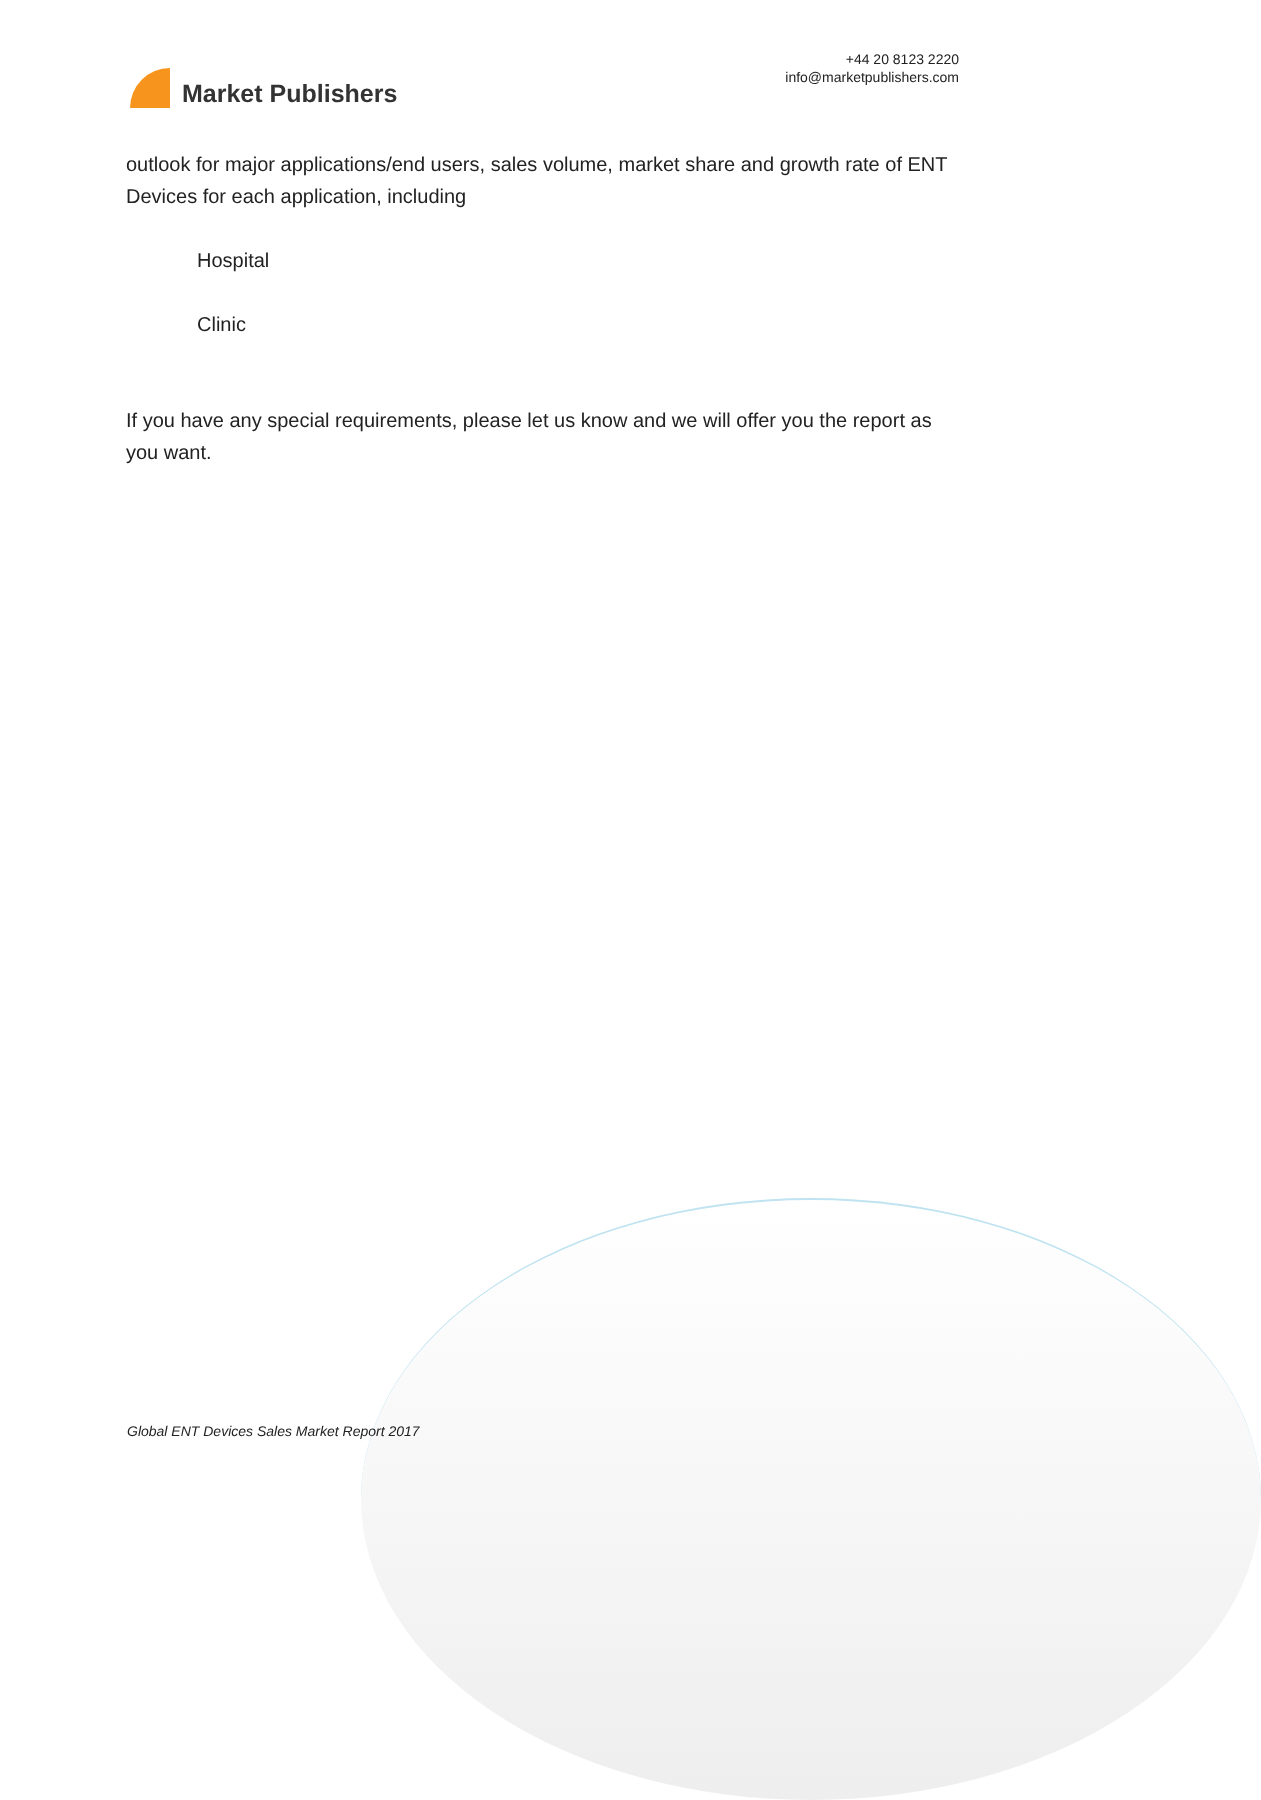Market Publishers
+44 20 8123 2220
info@marketpublishers.com
outlook for major applications/end users, sales volume, market share and growth rate of ENT Devices for each application, including
Hospital
Clinic
If you have any special requirements, please let us know and we will offer you the report as you want.
Global ENT Devices Sales Market Report 2017